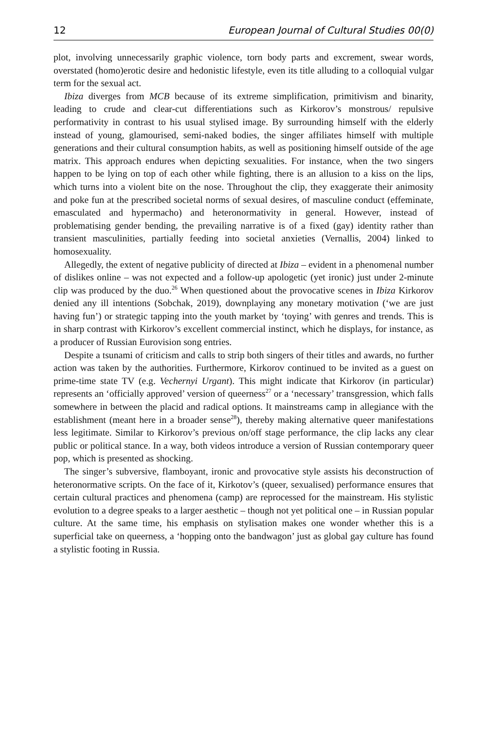12 European Journal of Cultural Studies 00(0)
plot, involving unnecessarily graphic violence, torn body parts and excrement, swear words, overstated (homo)erotic desire and hedonistic lifestyle, even its title alluding to a colloquial vulgar term for the sexual act.
Ibiza diverges from MCB because of its extreme simplification, primitivism and binarity, leading to crude and clear-cut differentiations such as Kirkorov’s monstrous/ repulsive performativity in contrast to his usual stylised image. By surrounding himself with the elderly instead of young, glamourised, semi-naked bodies, the singer affiliates himself with multiple generations and their cultural consumption habits, as well as positioning himself outside of the age matrix. This approach endures when depicting sexualities. For instance, when the two singers happen to be lying on top of each other while fighting, there is an allusion to a kiss on the lips, which turns into a violent bite on the nose. Throughout the clip, they exaggerate their animosity and poke fun at the prescribed societal norms of sexual desires, of masculine conduct (effeminate, emasculated and hypermacho) and heteronormativity in general. However, instead of problematising gender bending, the prevailing narrative is of a fixed (gay) identity rather than transient masculinities, partially feeding into societal anxieties (Vernallis, 2004) linked to homosexuality.
Allegedly, the extent of negative publicity of directed at Ibiza – evident in a phenomenal number of dislikes online – was not expected and a follow-up apologetic (yet ironic) just under 2-minute clip was produced by the duo.<sup>26</sup> When questioned about the provocative scenes in Ibiza Kirkorov denied any ill intentions (Sobchak, 2019), downplaying any monetary motivation (‘we are just having fun’) or strategic tapping into the youth market by ‘toying’ with genres and trends. This is in sharp contrast with Kirkorov’s excellent commercial instinct, which he displays, for instance, as a producer of Russian Eurovision song entries.
Despite a tsunami of criticism and calls to strip both singers of their titles and awards, no further action was taken by the authorities. Furthermore, Kirkorov continued to be invited as a guest on prime-time state TV (e.g. Vechernyi Urgant). This might indicate that Kirkorov (in particular) represents an ‘officially approved’ version of queerness<sup>27</sup> or a ‘necessary’ transgression, which falls somewhere in between the placid and radical options. It mainstreams camp in allegiance with the establishment (meant here in a broader sense<sup>28</sup>), thereby making alternative queer manifestations less legitimate. Similar to Kirkorov’s previous on/off stage performance, the clip lacks any clear public or political stance. In a way, both videos introduce a version of Russian contemporary queer pop, which is presented as shocking.
The singer’s subversive, flamboyant, ironic and provocative style assists his deconstruction of heteronormative scripts. On the face of it, Kirkotov’s (queer, sexualised) performance ensures that certain cultural practices and phenomena (camp) are reprocessed for the mainstream. His stylistic evolution to a degree speaks to a larger aesthetic – though not yet political one – in Russian popular culture. At the same time, his emphasis on stylisation makes one wonder whether this is a superficial take on queerness, a ‘hopping onto the bandwagon’ just as global gay culture has found a stylistic footing in Russia.